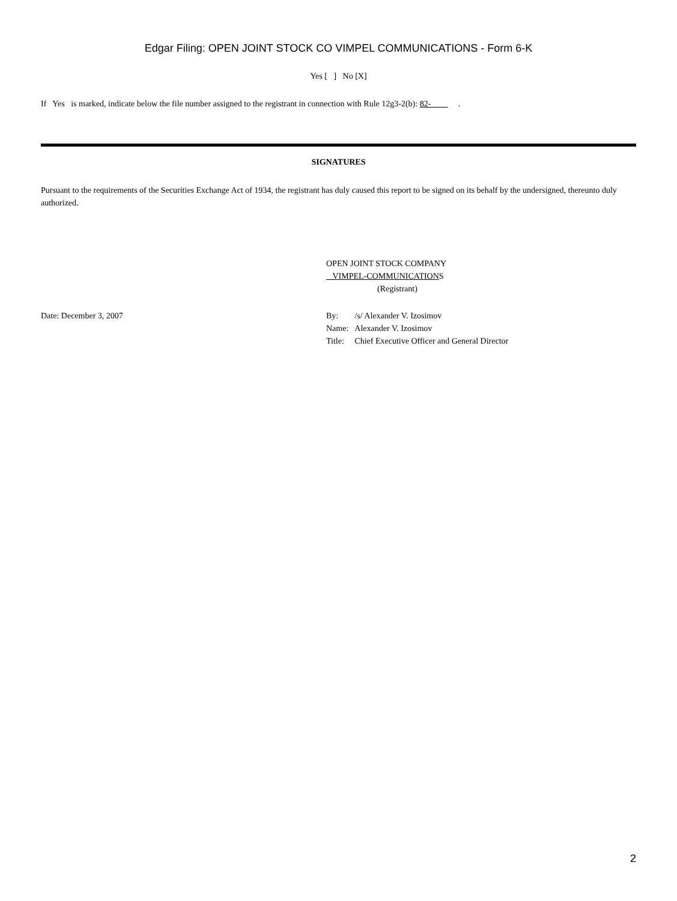Edgar Filing: OPEN JOINT STOCK CO VIMPEL COMMUNICATIONS - Form 6-K
Yes [ ] No [X]
If Yes is marked, indicate below the file number assigned to the registrant in connection with Rule 12g3-2(b): 82- .
SIGNATURES
Pursuant to the requirements of the Securities Exchange Act of 1934, the registrant has duly caused this report to be signed on its behalf by the undersigned, thereunto duly authorized.
OPEN JOINT STOCK COMPANY
VIMPEL-COMMUNICATIONS
(Registrant)
Date: December 3, 2007
| By: | /s/ Alexander V. Izosimov |
| Name: | Alexander V. Izosimov |
| Title: | Chief Executive Officer and General Director |
2